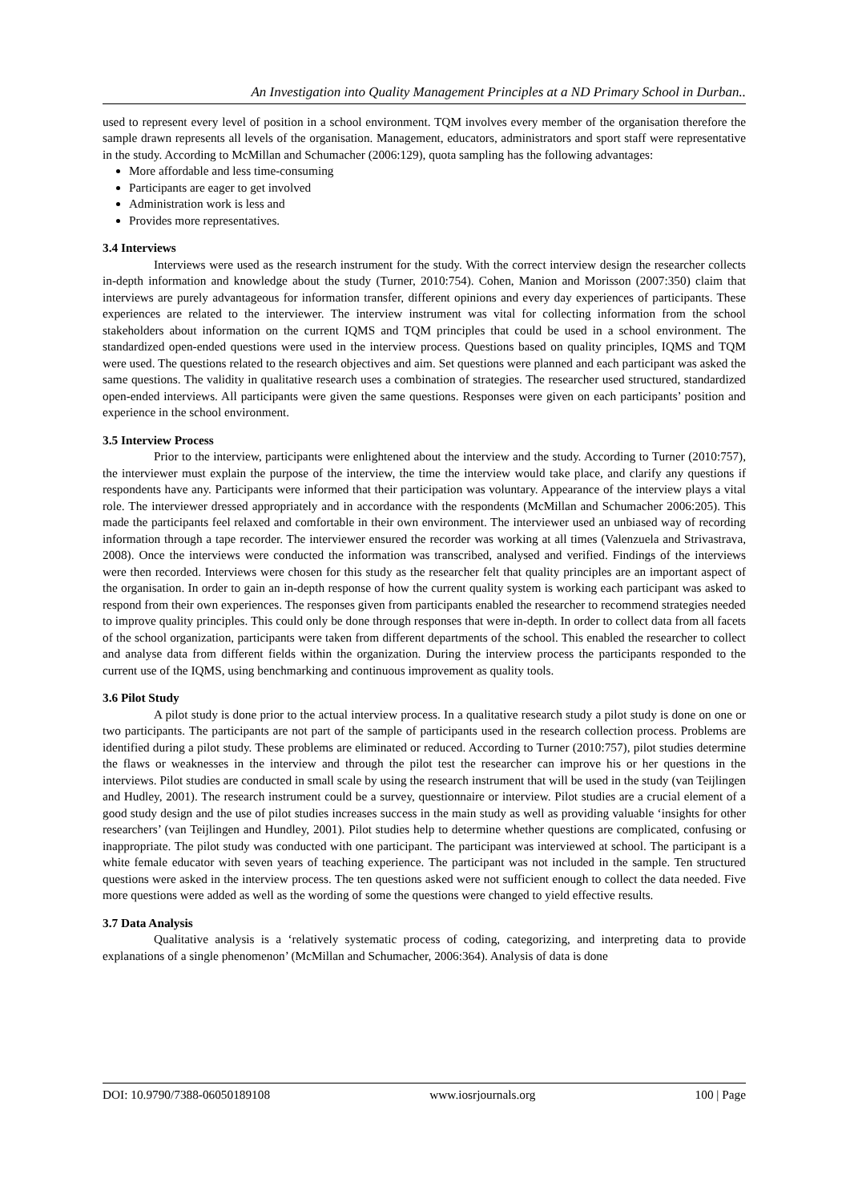An Investigation into Quality Management Principles at a ND Primary School in Durban..
used to represent every level of position in a school environment. TQM involves every member of the organisation therefore the sample drawn represents all levels of the organisation. Management, educators, administrators and sport staff were representative in the study. According to McMillan and Schumacher (2006:129), quota sampling has the following advantages:
More affordable and less time-consuming
Participants are eager to get involved
Administration work is less and
Provides more representatives.
3.4 Interviews
Interviews were used as the research instrument for the study. With the correct interview design the researcher collects in-depth information and knowledge about the study (Turner, 2010:754). Cohen, Manion and Morisson (2007:350) claim that interviews are purely advantageous for information transfer, different opinions and every day experiences of participants. These experiences are related to the interviewer. The interview instrument was vital for collecting information from the school stakeholders about information on the current IQMS and TQM principles that could be used in a school environment. The standardized open-ended questions were used in the interview process. Questions based on quality principles, IQMS and TQM were used. The questions related to the research objectives and aim. Set questions were planned and each participant was asked the same questions. The validity in qualitative research uses a combination of strategies. The researcher used structured, standardized open-ended interviews. All participants were given the same questions. Responses were given on each participants’ position and experience in the school environment.
3.5 Interview Process
Prior to the interview, participants were enlightened about the interview and the study. According to Turner (2010:757), the interviewer must explain the purpose of the interview, the time the interview would take place, and clarify any questions if respondents have any. Participants were informed that their participation was voluntary. Appearance of the interview plays a vital role. The interviewer dressed appropriately and in accordance with the respondents (McMillan and Schumacher 2006:205). This made the participants feel relaxed and comfortable in their own environment. The interviewer used an unbiased way of recording information through a tape recorder. The interviewer ensured the recorder was working at all times (Valenzuela and Strivastrava, 2008). Once the interviews were conducted the information was transcribed, analysed and verified. Findings of the interviews were then recorded. Interviews were chosen for this study as the researcher felt that quality principles are an important aspect of the organisation. In order to gain an in-depth response of how the current quality system is working each participant was asked to respond from their own experiences. The responses given from participants enabled the researcher to recommend strategies needed to improve quality principles. This could only be done through responses that were in-depth. In order to collect data from all facets of the school organization, participants were taken from different departments of the school. This enabled the researcher to collect and analyse data from different fields within the organization. During the interview process the participants responded to the current use of the IQMS, using benchmarking and continuous improvement as quality tools.
3.6 Pilot Study
A pilot study is done prior to the actual interview process. In a qualitative research study a pilot study is done on one or two participants. The participants are not part of the sample of participants used in the research collection process. Problems are identified during a pilot study. These problems are eliminated or reduced. According to Turner (2010:757), pilot studies determine the flaws or weaknesses in the interview and through the pilot test the researcher can improve his or her questions in the interviews. Pilot studies are conducted in small scale by using the research instrument that will be used in the study (van Teijlingen and Hudley, 2001). The research instrument could be a survey, questionnaire or interview. Pilot studies are a crucial element of a good study design and the use of pilot studies increases success in the main study as well as providing valuable ‘insights for other researchers’ (van Teijlingen and Hundley, 2001). Pilot studies help to determine whether questions are complicated, confusing or inappropriate. The pilot study was conducted with one participant. The participant was interviewed at school. The participant is a white female educator with seven years of teaching experience. The participant was not included in the sample. Ten structured questions were asked in the interview process. The ten questions asked were not sufficient enough to collect the data needed. Five more questions were added as well as the wording of some the questions were changed to yield effective results.
3.7 Data Analysis
Qualitative analysis is a ‘relatively systematic process of coding, categorizing, and interpreting data to provide explanations of a single phenomenon’ (McMillan and Schumacher, 2006:364). Analysis of data is done
DOI: 10.9790/7388-06050189108 www.iosrjournals.org 100 | Page